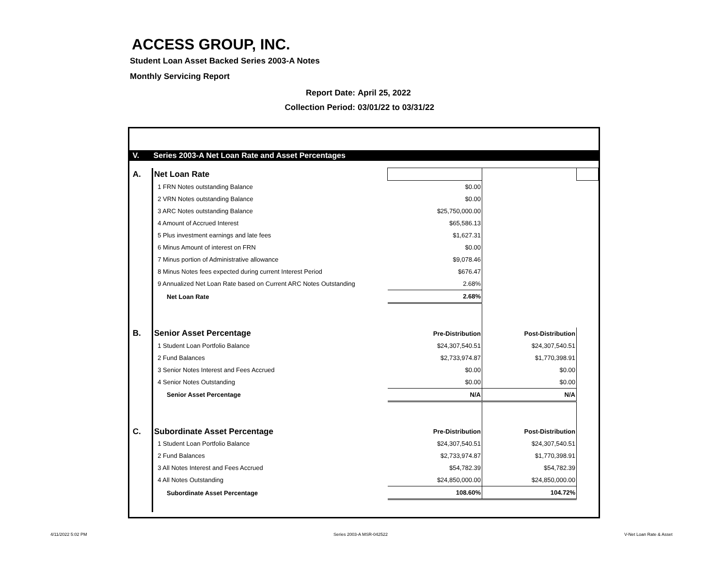ACCESS GROUP, INC.
Student Loan Asset Backed Series 2003-A Notes
Monthly Servicing Report
Report Date: April 25, 2022
Collection Period: 03/01/22 to 03/31/22
| V. | Series 2003-A Net Loan Rate and Asset Percentages | | | |
| A. | Net Loan Rate | | | |
| | 1 FRN Notes outstanding Balance | $0.00 | | |
| | 2 VRN Notes outstanding Balance | $0.00 | | |
| | 3 ARC Notes outstanding Balance | $25,750,000.00 | | |
| | 4 Amount of Accrued Interest | $65,586.13 | | |
| | 5 Plus investment earnings and late fees | $1,627.31 | | |
| | 6 Minus Amount of interest on FRN | $0.00 | | |
| | 7 Minus portion of Administrative allowance | $9,078.46 | | |
| | 8 Minus Notes fees expected during current Interest Period | $676.47 | | |
| | 9 Annualized Net Loan Rate based on Current ARC Notes Outstanding | 2.68% | | |
| | Net Loan Rate | 2.68% | | |
| B. | Senior Asset Percentage | Pre-Distribution | Post-Distribution | |
| | 1 Student Loan Portfolio Balance | $24,307,540.51 | $24,307,540.51 | |
| | 2 Fund Balances | $2,733,974.87 | $1,770,398.91 | |
| | 3 Senior Notes Interest and Fees Accrued | $0.00 | $0.00 | |
| | 4 Senior Notes Outstanding | $0.00 | $0.00 | |
| | Senior Asset Percentage | N/A | N/A | |
| C. | Subordinate Asset Percentage | Pre-Distribution | Post-Distribution | |
| | 1 Student Loan Portfolio Balance | $24,307,540.51 | $24,307,540.51 | |
| | 2 Fund Balances | $2,733,974.87 | $1,770,398.91 | |
| | 3 All Notes Interest and Fees Accrued | $54,782.39 | $54,782.39 | |
| | 4 All Notes Outstanding | $24,850,000.00 | $24,850,000.00 | |
| | Subordinate Asset Percentage | 108.60% | 104.72% | |
4/11/2022 5:02 PM Series 2003-A MSR-042522 V-Net Loan Rate & Asset